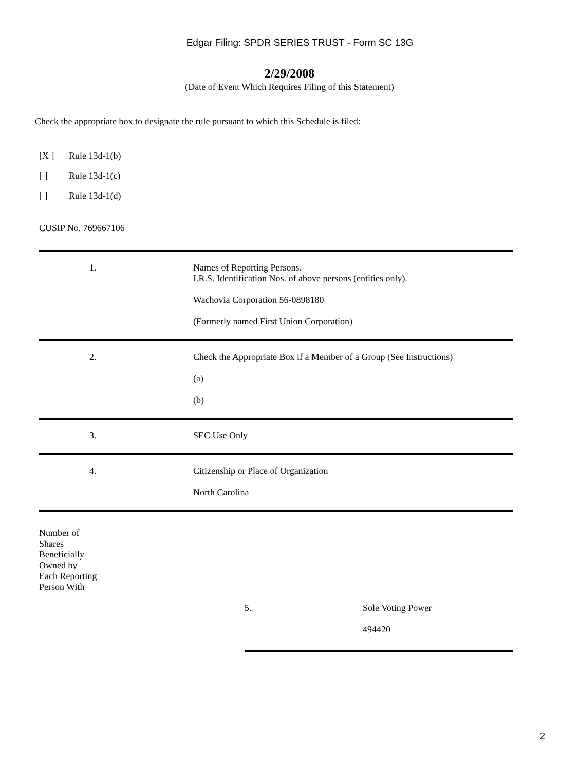Edgar Filing: SPDR SERIES TRUST - Form SC 13G
2/29/2008
(Date of Event Which Requires Filing of this Statement)
Check the appropriate box to designate the rule pursuant to which this Schedule is filed:
[X ] Rule 13d-1(b)
[ ] Rule 13d-1(c)
[ ] Rule 13d-1(d)
CUSIP No. 769667106
| 1. | Names of Reporting Persons. I.R.S. Identification Nos. of above persons (entities only). Wachovia Corporation 56-0898180 (Formerly named First Union Corporation) |
| 2. | Check the Appropriate Box if a Member of a Group (See Instructions) (a) (b) |
| 3. | SEC Use Only |
| 4. | Citizenship or Place of Organization North Carolina |
| Number of Shares Beneficially Owned by Each Reporting Person With | | |
| | 5. | Sole Voting Power 494420 |
2